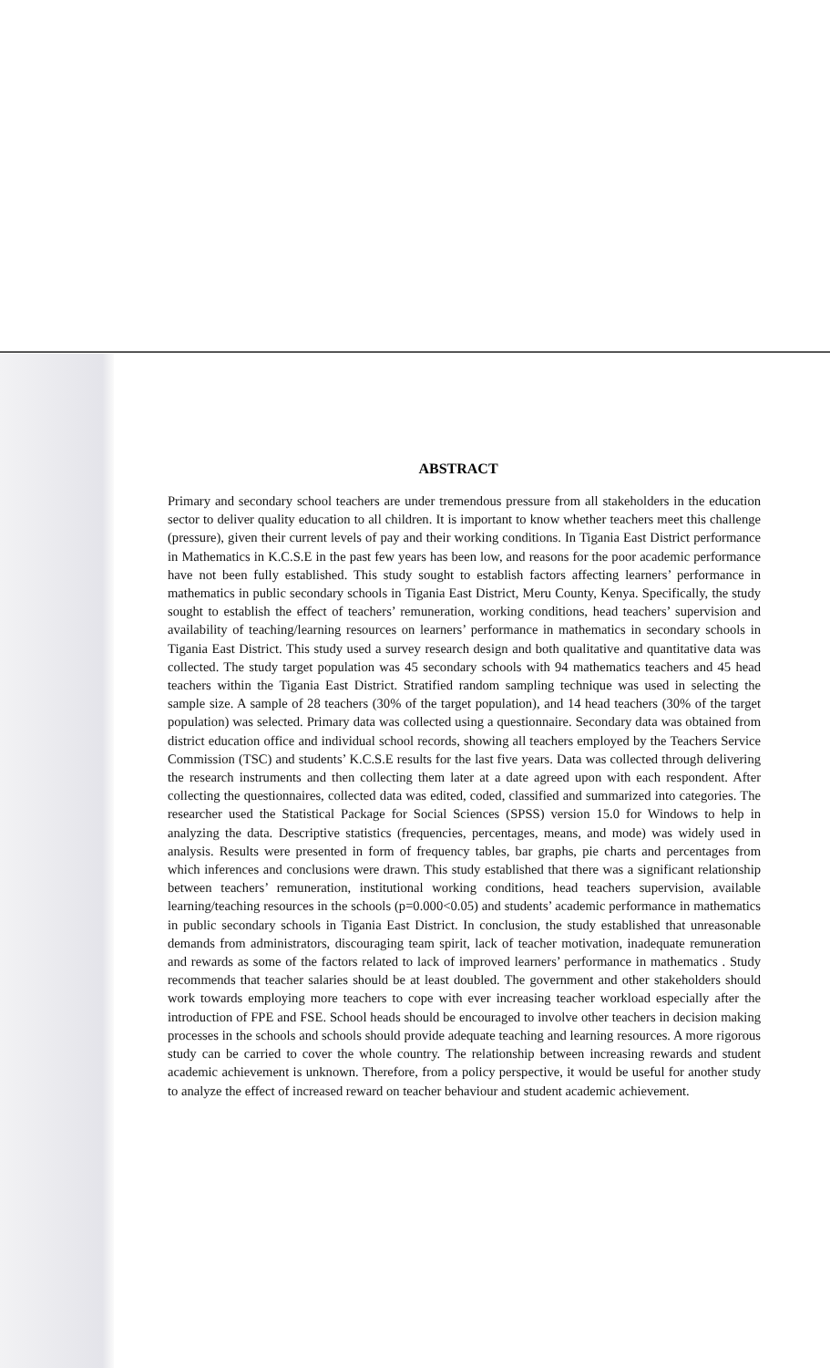ABSTRACT
Primary and secondary school teachers are under tremendous pressure from all stakeholders in the education sector to deliver quality education to all children. It is important to know whether teachers meet this challenge (pressure), given their current levels of pay and their working conditions. In Tigania East District performance in Mathematics in K.C.S.E in the past few years has been low, and reasons for the poor academic performance have not been fully established. This study sought to establish factors affecting learners’ performance in mathematics in public secondary schools in Tigania East District, Meru County, Kenya. Specifically, the study sought to establish the effect of teachers’ remuneration, working conditions, head teachers’ supervision and availability of teaching/learning resources on learners’ performance in mathematics in secondary schools in Tigania East District. This study used a survey research design and both qualitative and quantitative data was collected. The study target population was 45 secondary schools with 94 mathematics teachers and 45 head teachers within the Tigania East District. Stratified random sampling technique was used in selecting the sample size. A sample of 28 teachers (30% of the target population), and 14 head teachers (30% of the target population) was selected. Primary data was collected using a questionnaire. Secondary data was obtained from district education office and individual school records, showing all teachers employed by the Teachers Service Commission (TSC) and students’ K.C.S.E results for the last five years. Data was collected through delivering the research instruments and then collecting them later at a date agreed upon with each respondent. After collecting the questionnaires, collected data was edited, coded, classified and summarized into categories. The researcher used the Statistical Package for Social Sciences (SPSS) version 15.0 for Windows to help in analyzing the data. Descriptive statistics (frequencies, percentages, means, and mode) was widely used in analysis. Results were presented in form of frequency tables, bar graphs, pie charts and percentages from which inferences and conclusions were drawn. This study established that there was a significant relationship between teachers’ remuneration, institutional working conditions, head teachers supervision, available learning/teaching resources in the schools (p=0.000<0.05) and students’ academic performance in mathematics in public secondary schools in Tigania East District. In conclusion, the study established that unreasonable demands from administrators, discouraging team spirit, lack of teacher motivation, inadequate remuneration and rewards as some of the factors related to lack of improved learners’ performance in mathematics . Study recommends that teacher salaries should be at least doubled. The government and other stakeholders should work towards employing more teachers to cope with ever increasing teacher workload especially after the introduction of FPE and FSE. School heads should be encouraged to involve other teachers in decision making processes in the schools and schools should provide adequate teaching and learning resources. A more rigorous study can be carried to cover the whole country. The relationship between increasing rewards and student academic achievement is unknown. Therefore, from a policy perspective, it would be useful for another study to analyze the effect of increased reward on teacher behaviour and student academic achievement.